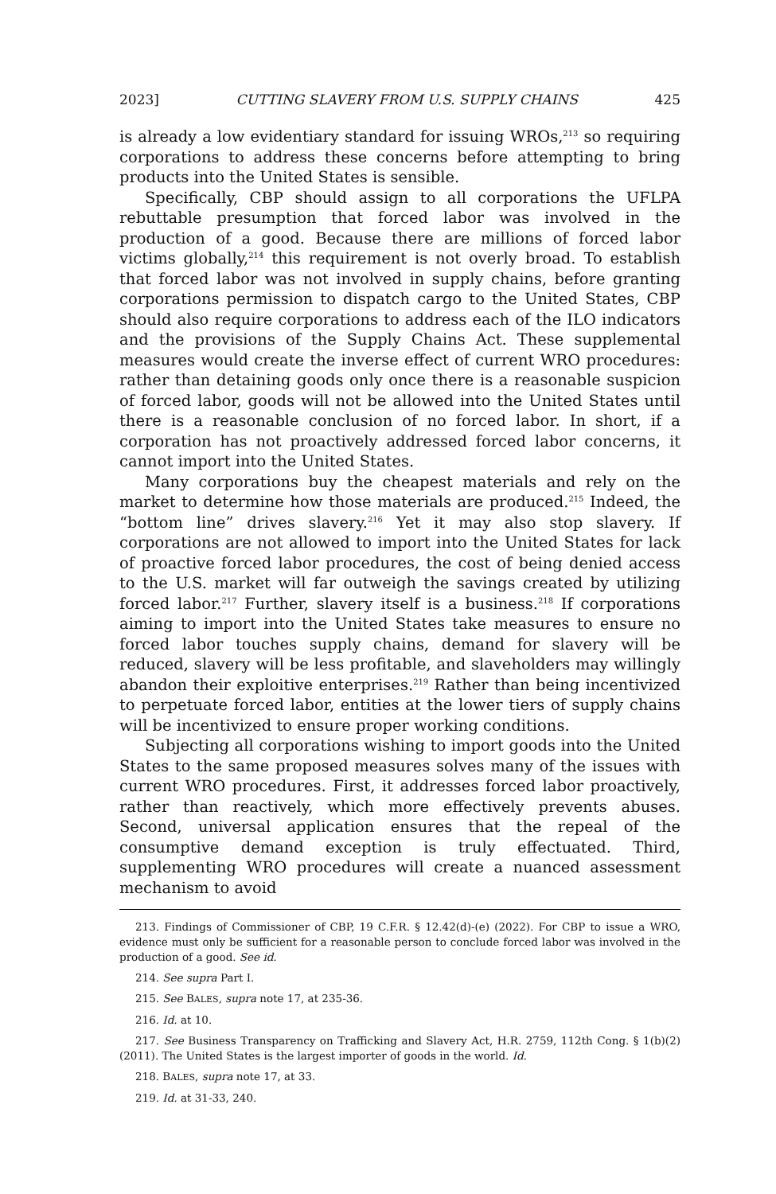2023] CUTTING SLAVERY FROM U.S. SUPPLY CHAINS 425
is already a low evidentiary standard for issuing WROs,<sup>213</sup> so requiring corporations to address these concerns before attempting to bring products into the United States is sensible.
Specifically, CBP should assign to all corporations the UFLPA rebuttable presumption that forced labor was involved in the production of a good. Because there are millions of forced labor victims globally,<sup>214</sup> this requirement is not overly broad. To establish that forced labor was not involved in supply chains, before granting corporations permission to dispatch cargo to the United States, CBP should also require corporations to address each of the ILO indicators and the provisions of the Supply Chains Act. These supplemental measures would create the inverse effect of current WRO procedures: rather than detaining goods only once there is a reasonable suspicion of forced labor, goods will not be allowed into the United States until there is a reasonable conclusion of no forced labor. In short, if a corporation has not proactively addressed forced labor concerns, it cannot import into the United States.
Many corporations buy the cheapest materials and rely on the market to determine how those materials are produced.<sup>215</sup> Indeed, the “bottom line” drives slavery.<sup>216</sup> Yet it may also stop slavery. If corporations are not allowed to import into the United States for lack of proactive forced labor procedures, the cost of being denied access to the U.S. market will far outweigh the savings created by utilizing forced labor.<sup>217</sup> Further, slavery itself is a business.<sup>218</sup> If corporations aiming to import into the United States take measures to ensure no forced labor touches supply chains, demand for slavery will be reduced, slavery will be less profitable, and slaveholders may willingly abandon their exploitive enterprises.<sup>219</sup> Rather than being incentivized to perpetuate forced labor, entities at the lower tiers of supply chains will be incentivized to ensure proper working conditions.
Subjecting all corporations wishing to import goods into the United States to the same proposed measures solves many of the issues with current WRO procedures. First, it addresses forced labor proactively, rather than reactively, which more effectively prevents abuses. Second, universal application ensures that the repeal of the consumptive demand exception is truly effectuated. Third, supplementing WRO procedures will create a nuanced assessment mechanism to avoid
213. Findings of Commissioner of CBP, 19 C.F.R. § 12.42(d)-(e) (2022). For CBP to issue a WRO, evidence must only be sufficient for a reasonable person to conclude forced labor was involved in the production of a good. See id.
214. See supra Part I.
215. See BALES, supra note 17, at 235-36.
216. Id. at 10.
217. See Business Transparency on Trafficking and Slavery Act, H.R. 2759, 112th Cong. § 1(b)(2) (2011). The United States is the largest importer of goods in the world. Id.
218. BALES, supra note 17, at 33.
219. Id. at 31-33, 240.